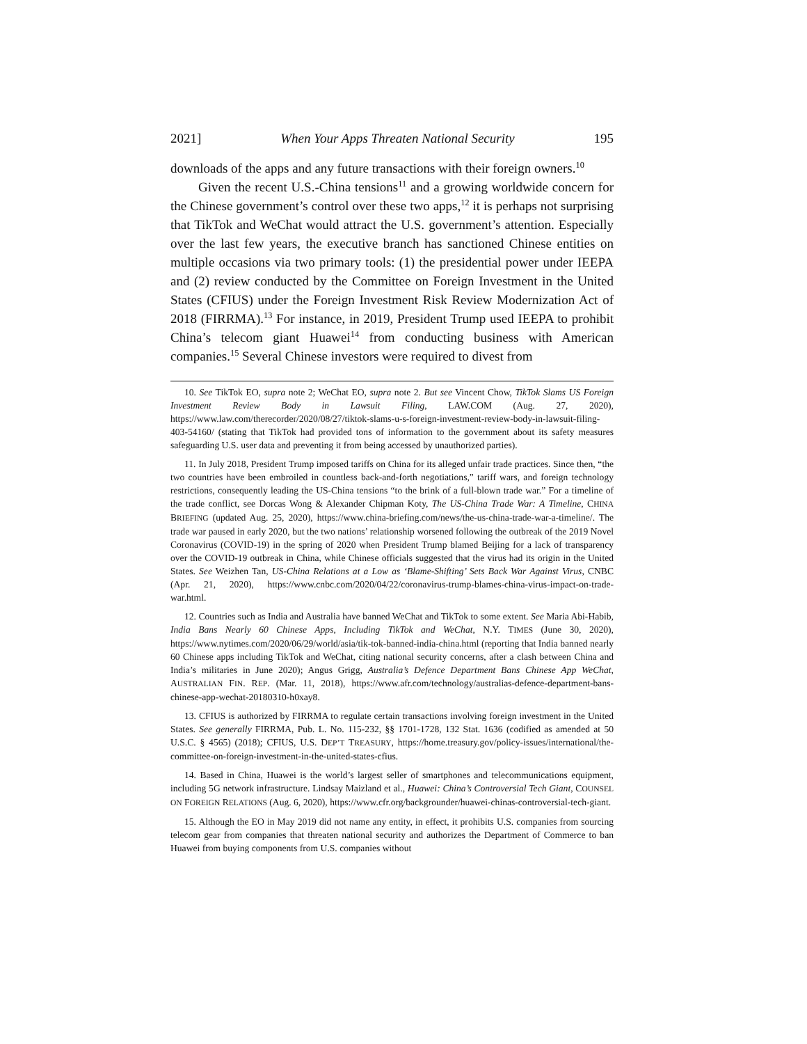2021] When Your Apps Threaten National Security 195
downloads of the apps and any future transactions with their foreign owners.<sup>10</sup>
Given the recent U.S.-China tensions<sup>11</sup> and a growing worldwide concern for the Chinese government’s control over these two apps,<sup>12</sup> it is perhaps not surprising that TikTok and WeChat would attract the U.S. government’s attention. Especially over the last few years, the executive branch has sanctioned Chinese entities on multiple occasions via two primary tools: (1) the presidential power under IEEPA and (2) review conducted by the Committee on Foreign Investment in the United States (CFIUS) under the Foreign Investment Risk Review Modernization Act of 2018 (FIRRMA).<sup>13</sup> For instance, in 2019, President Trump used IEEPA to prohibit China’s telecom giant Huawei<sup>14</sup> from conducting business with American companies.<sup>15</sup> Several Chinese investors were required to divest from
10. See TikTok EO, supra note 2; WeChat EO, supra note 2. But see Vincent Chow, TikTok Slams US Foreign Investment Review Body in Lawsuit Filing, LAW.COM (Aug. 27, 2020), https://www.law.com/therecorder/2020/08/27/tiktok-slams-u-s-foreign-investment-review-body-in-lawsuit-filing-403-54160/ (stating that TikTok had provided tons of information to the government about its safety measures safeguarding U.S. user data and preventing it from being accessed by unauthorized parties).
11. In July 2018, President Trump imposed tariffs on China for its alleged unfair trade practices. Since then, “the two countries have been embroiled in countless back-and-forth negotiations,” tariff wars, and foreign technology restrictions, consequently leading the US-China tensions “to the brink of a full-blown trade war.” For a timeline of the trade conflict, see Dorcas Wong & Alexander Chipman Koty, The US-China Trade War: A Timeline, CHINA BRIEFING (updated Aug. 25, 2020), https://www.china-briefing.com/news/the-us-china-trade-war-a-timeline/. The trade war paused in early 2020, but the two nations’ relationship worsened following the outbreak of the 2019 Novel Coronavirus (COVID-19) in the spring of 2020 when President Trump blamed Beijing for a lack of transparency over the COVID-19 outbreak in China, while Chinese officials suggested that the virus had its origin in the United States. See Weizhen Tan, US-China Relations at a Low as ‘Blame-Shifting’ Sets Back War Against Virus, CNBC (Apr. 21, 2020), https://www.cnbc.com/2020/04/22/coronavirus-trump-blames-china-virus-impact-on-trade-war.html.
12. Countries such as India and Australia have banned WeChat and TikTok to some extent. See Maria Abi-Habib, India Bans Nearly 60 Chinese Apps, Including TikTok and WeChat, N.Y. TIMES (June 30, 2020), https://www.nytimes.com/2020/06/29/world/asia/tik-tok-banned-india-china.html (reporting that India banned nearly 60 Chinese apps including TikTok and WeChat, citing national security concerns, after a clash between China and India’s militaries in June 2020); Angus Grigg, Australia’s Defence Department Bans Chinese App WeChat, AUSTRALIAN FIN. REP. (Mar. 11, 2018), https://www.afr.com/technology/australias-defence-department-bans-chinese-app-wechat-20180310-h0xay8.
13. CFIUS is authorized by FIRRMA to regulate certain transactions involving foreign investment in the United States. See generally FIRRMA, Pub. L. No. 115-232, §§ 1701-1728, 132 Stat. 1636 (codified as amended at 50 U.S.C. § 4565) (2018); CFIUS, U.S. DEP’T TREASURY, https://home.treasury.gov/policy-issues/international/the-committee-on-foreign-investment-in-the-united-states-cfius.
14. Based in China, Huawei is the world’s largest seller of smartphones and telecommunications equipment, including 5G network infrastructure. Lindsay Maizland et al., Huawei: China’s Controversial Tech Giant, COUNSEL ON FOREIGN RELATIONS (Aug. 6, 2020), https://www.cfr.org/backgrounder/huawei-chinas-controversial-tech-giant.
15. Although the EO in May 2019 did not name any entity, in effect, it prohibits U.S. companies from sourcing telecom gear from companies that threaten national security and authorizes the Department of Commerce to ban Huawei from buying components from U.S. companies without